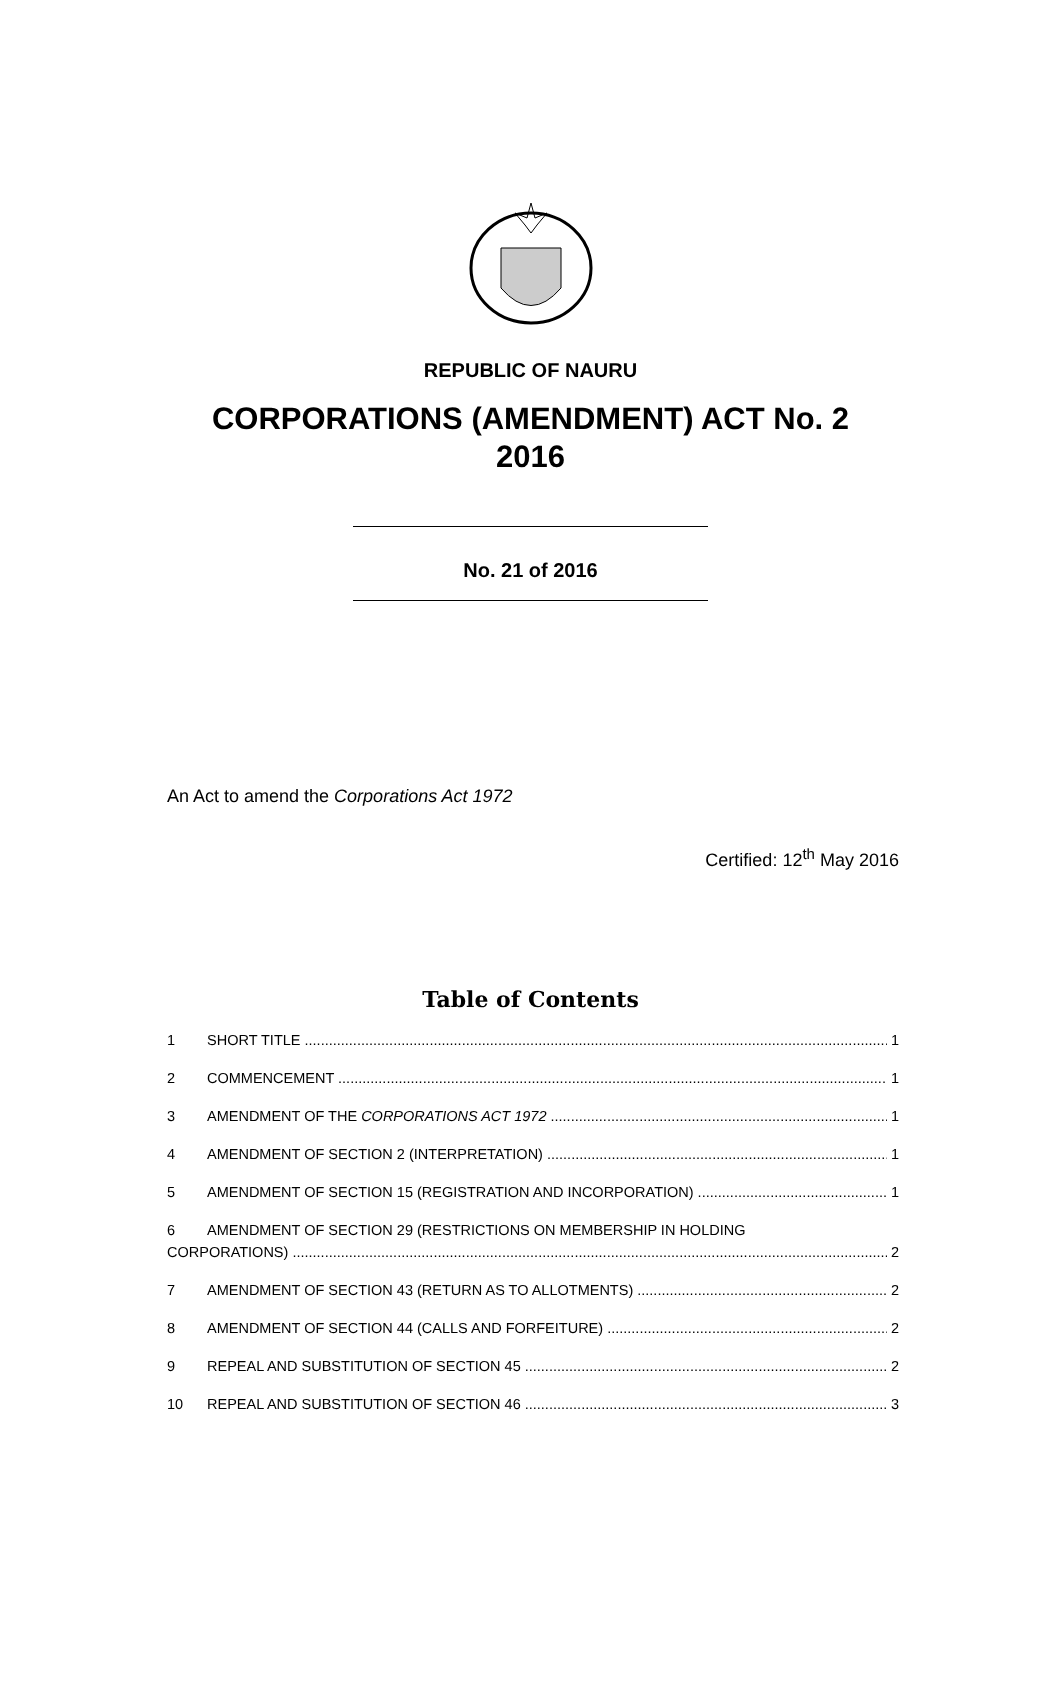REPUBLIC OF NAURU
CORPORATIONS (AMENDMENT) ACT No. 2
2016
No. 21 of 2016
An Act to amend the Corporations Act 1972
Certified: 12<sup>th</sup> May 2016
Table of Contents
1 SHORT TITLE 1
2 COMMENCEMENT 1
3 AMENDMENT OF THE CORPORATIONS ACT 1972 1
4 AMENDMENT OF SECTION 2 (INTERPRETATION) 1
5 AMENDMENT OF SECTION 15 (REGISTRATION AND INCORPORATION) 1
6 AMENDMENT OF SECTION 29 (RESTRICTIONS ON MEMBERSHIP IN HOLDING
CORPORATIONS) 2
7 AMENDMENT OF SECTION 43 (RETURN AS TO ALLOTMENTS) 2
8 AMENDMENT OF SECTION 44 (CALLS AND FORFEITURE) 2
9 REPEAL AND SUBSTITUTION OF SECTION 45 2
10 REPEAL AND SUBSTITUTION OF SECTION 46 3